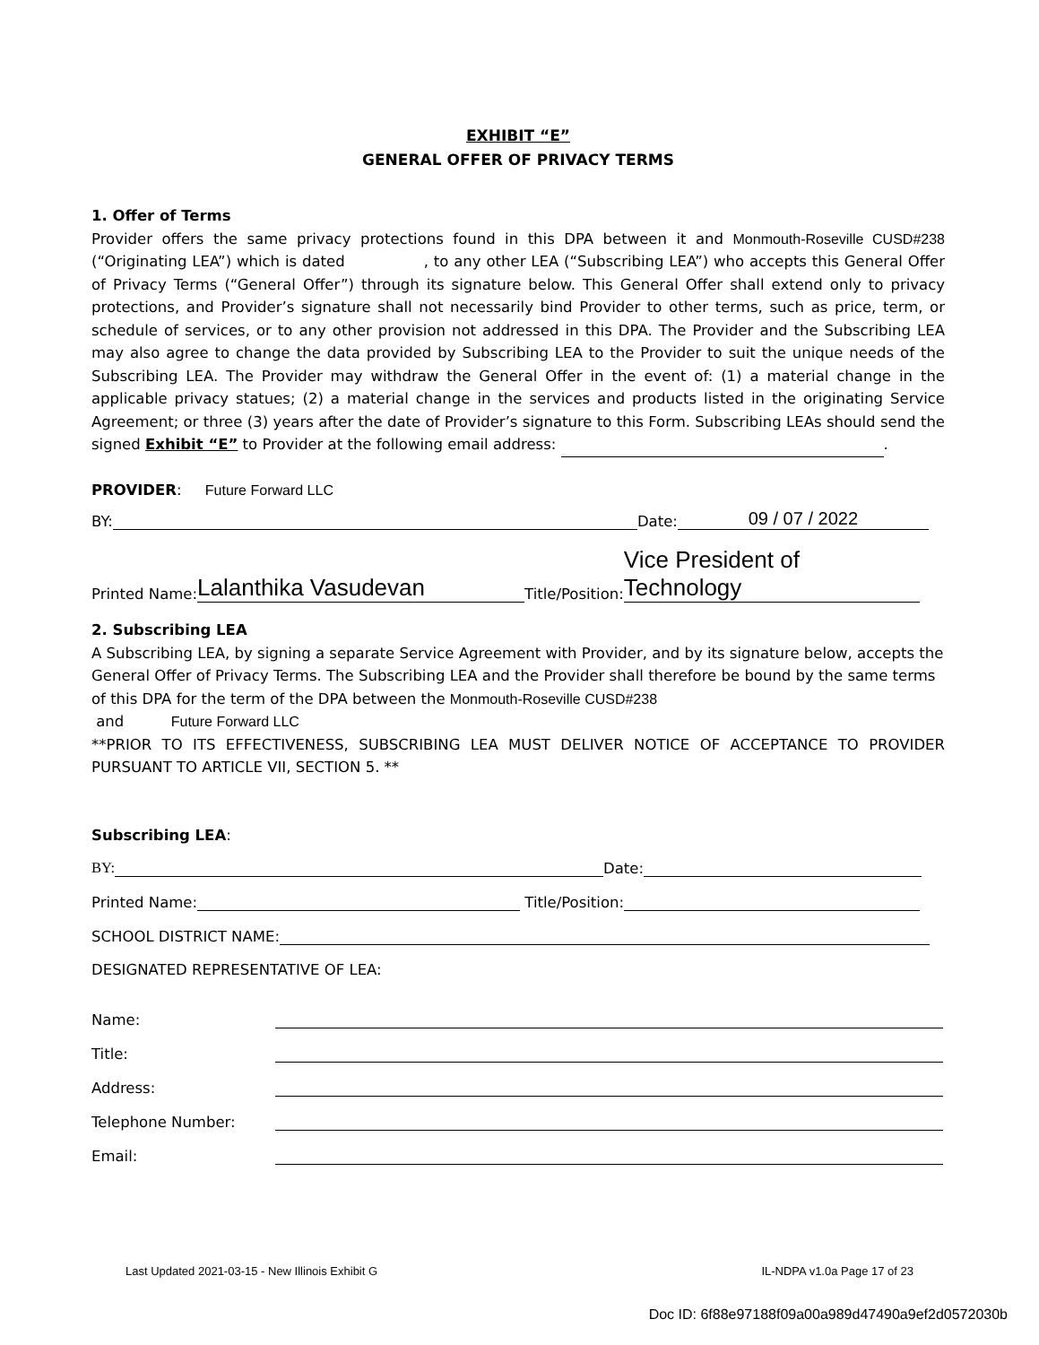EXHIBIT “E”
GENERAL OFFER OF PRIVACY TERMS
1. Offer of Terms
Provider offers the same privacy protections found in this DPA between it and Monmouth-Roseville CUSD#238 (“Originating LEA”) which is dated , to any other LEA (“Subscribing LEA”) who accepts this General Offer of Privacy Terms (“General Offer”) through its signature below. This General Offer shall extend only to privacy protections, and Provider’s signature shall not necessarily bind Provider to other terms, such as price, term, or schedule of services, or to any other provision not addressed in this DPA. The Provider and the Subscribing LEA may also agree to change the data provided by Subscribing LEA to the Provider to suit the unique needs of the Subscribing LEA. The Provider may withdraw the General Offer in the event of: (1) a material change in the applicable privacy statues; (2) a material change in the services and products listed in the originating Service Agreement; or three (3) years after the date of Provider’s signature to this Form. Subscribing LEAs should send the signed Exhibit “E” to Provider at the following email address: .
PROVIDER: Future Forward LLC
BY: Date: 09 / 07 / 2022
Printed Name: Lalanthika Vasudevan Title/Position: Vice President of Technology
2. Subscribing LEA
A Subscribing LEA, by signing a separate Service Agreement with Provider, and by its signature below, accepts the General Offer of Privacy Terms. The Subscribing LEA and the Provider shall therefore be bound by the same terms of this DPA for the term of the DPA between the Monmouth-Roseville CUSD#238
and Future Forward LLC
**PRIOR TO ITS EFFECTIVENESS, SUBSCRIBING LEA MUST DELIVER NOTICE OF ACCEPTANCE TO PROVIDER PURSUANT TO ARTICLE VII, SECTION 5. **
Subscribing LEA:
BY: Date:
Printed Name: Title/Position:
SCHOOL DISTRICT NAME:
DESIGNATED REPRESENTATIVE OF LEA:
Name:
Title:
Address:
Telephone Number:
Email:
Last Updated 2021-03-15 - New Illinois Exhibit G IL-NDPA v1.0a Page 17 of 23
Doc ID: 6f88e97188f09a00a989d47490a9ef2d0572030b